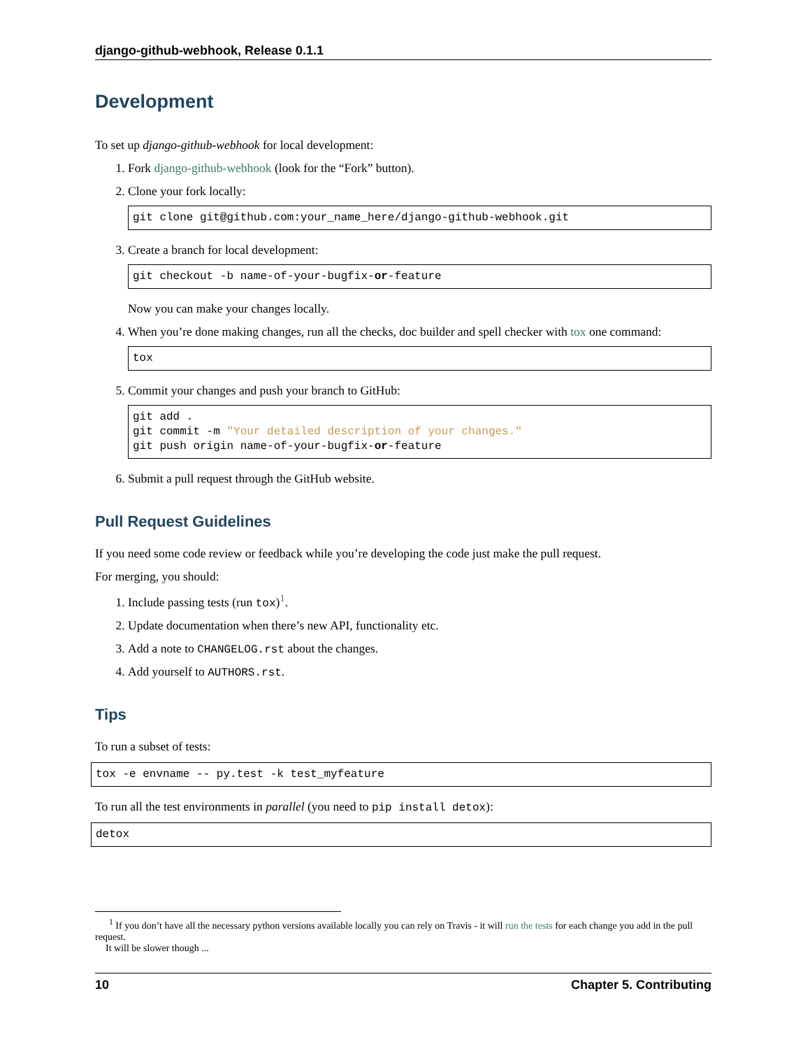django-github-webhook, Release 0.1.1
Development
To set up django-github-webhook for local development:
1. Fork django-github-webhook (look for the “Fork” button).
2. Clone your fork locally:
git clone git@github.com:your_name_here/django-github-webhook.git
3. Create a branch for local development:
git checkout -b name-of-your-bugfix-or-feature
Now you can make your changes locally.
4. When you’re done making changes, run all the checks, doc builder and spell checker with tox one command:
tox
5. Commit your changes and push your branch to GitHub:
git add .
git commit -m "Your detailed description of your changes."
git push origin name-of-your-bugfix-or-feature
6. Submit a pull request through the GitHub website.
Pull Request Guidelines
If you need some code review or feedback while you’re developing the code just make the pull request.
For merging, you should:
1. Include passing tests (run tox)<sup>1</sup>.
2. Update documentation when there’s new API, functionality etc.
3. Add a note to CHANGELOG.rst about the changes.
4. Add yourself to AUTHORS.rst.
Tips
To run a subset of tests:
tox -e envname -- py.test -k test_myfeature
To run all the test environments in parallel (you need to pip install detox):
detox
<sup>1</sup> If you don’t have all the necessary python versions available locally you can rely on Travis - it will run the tests for each change you add in the pull request.
It will be slower though ...
10 Chapter 5. Contributing